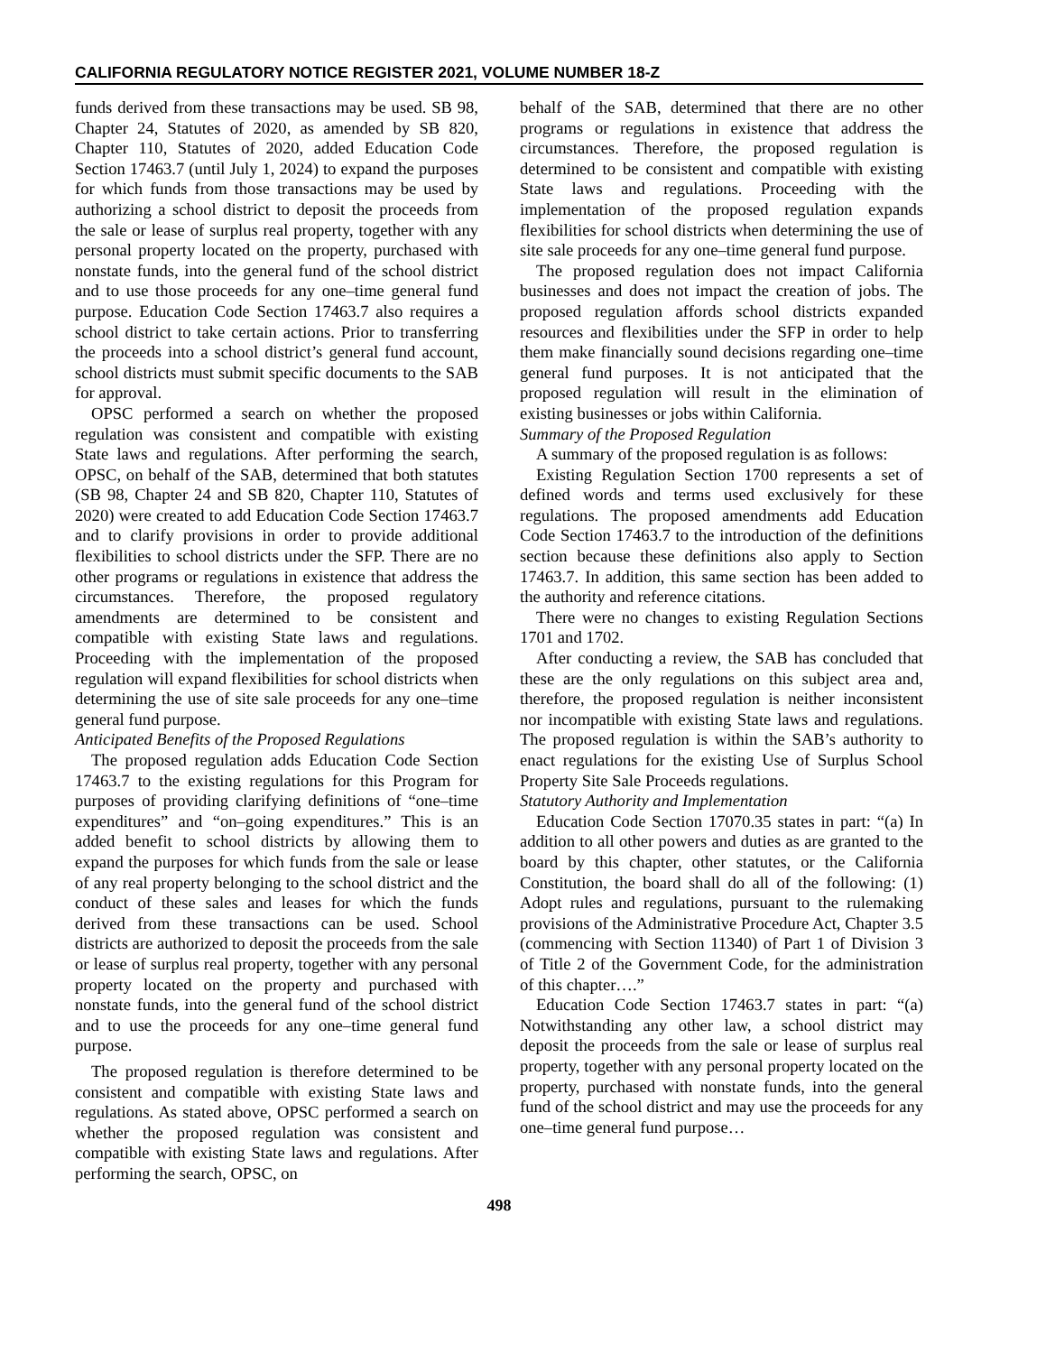CALIFORNIA REGULATORY NOTICE REGISTER 2021, VOLUME NUMBER 18-Z
funds derived from these transactions may be used. SB 98, Chapter 24, Statutes of 2020, as amended by SB 820, Chapter 110, Statutes of 2020, added Education Code Section 17463.7 (until July 1, 2024) to expand the purposes for which funds from those transactions may be used by authorizing a school district to deposit the proceeds from the sale or lease of surplus real property, together with any personal property located on the property, purchased with nonstate funds, into the general fund of the school district and to use those proceeds for any one–time general fund purpose. Education Code Section 17463.7 also requires a school district to take certain actions. Prior to transferring the proceeds into a school district’s general fund account, school districts must submit specific documents to the SAB for approval.
OPSC performed a search on whether the proposed regulation was consistent and compatible with existing State laws and regulations. After performing the search, OPSC, on behalf of the SAB, determined that both statutes (SB 98, Chapter 24 and SB 820, Chapter 110, Statutes of 2020) were created to add Education Code Section 17463.7 and to clarify provisions in order to provide additional flexibilities to school districts under the SFP. There are no other programs or regulations in existence that address the circumstances. Therefore, the proposed regulatory amendments are determined to be consistent and compatible with existing State laws and regulations. Proceeding with the implementation of the proposed regulation will expand flexibilities for school districts when determining the use of site sale proceeds for any one–time general fund purpose.
Anticipated Benefits of the Proposed Regulations
The proposed regulation adds Education Code Section 17463.7 to the existing regulations for this Program for purposes of providing clarifying definitions of “one–time expenditures” and “on–going expenditures.” This is an added benefit to school districts by allowing them to expand the purposes for which funds from the sale or lease of any real property belonging to the school district and the conduct of these sales and leases for which the funds derived from these transactions can be used. School districts are authorized to deposit the proceeds from the sale or lease of surplus real property, together with any personal property located on the property and purchased with nonstate funds, into the general fund of the school district and to use the proceeds for any one–time general fund purpose.
The proposed regulation is therefore determined to be consistent and compatible with existing State laws and regulations. As stated above, OPSC performed a search on whether the proposed regulation was consistent and compatible with existing State laws and regulations. After performing the search, OPSC, on
behalf of the SAB, determined that there are no other programs or regulations in existence that address the circumstances. Therefore, the proposed regulation is determined to be consistent and compatible with existing State laws and regulations. Proceeding with the implementation of the proposed regulation expands flexibilities for school districts when determining the use of site sale proceeds for any one–time general fund purpose.
The proposed regulation does not impact California businesses and does not impact the creation of jobs. The proposed regulation affords school districts expanded resources and flexibilities under the SFP in order to help them make financially sound decisions regarding one–time general fund purposes. It is not anticipated that the proposed regulation will result in the elimination of existing businesses or jobs within California.
Summary of the Proposed Regulation
A summary of the proposed regulation is as follows:
Existing Regulation Section 1700 represents a set of defined words and terms used exclusively for these regulations. The proposed amendments add Education Code Section 17463.7 to the introduction of the definitions section because these definitions also apply to Section 17463.7. In addition, this same section has been added to the authority and reference citations.
There were no changes to existing Regulation Sections 1701 and 1702.
After conducting a review, the SAB has concluded that these are the only regulations on this subject area and, therefore, the proposed regulation is neither inconsistent nor incompatible with existing State laws and regulations. The proposed regulation is within the SAB’s authority to enact regulations for the existing Use of Surplus School Property Site Sale Proceeds regulations.
Statutory Authority and Implementation
Education Code Section 17070.35 states in part: “(a) In addition to all other powers and duties as are granted to the board by this chapter, other statutes, or the California Constitution, the board shall do all of the following: (1) Adopt rules and regulations, pursuant to the rulemaking provisions of the Administrative Procedure Act, Chapter 3.5 (commencing with Section 11340) of Part 1 of Division 3 of Title 2 of the Government Code, for the administration of this chapter….”
Education Code Section 17463.7 states in part: “(a) Notwithstanding any other law, a school district may deposit the proceeds from the sale or lease of surplus real property, together with any personal property located on the property, purchased with nonstate funds, into the general fund of the school district and may use the proceeds for any one–time general fund purpose…
498